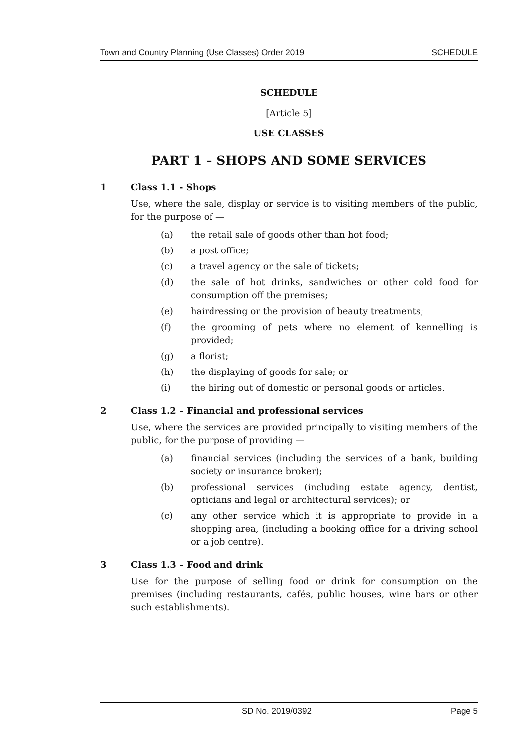Town and Country Planning (Use Classes) Order 2019 SCHEDULE
SCHEDULE
[Article 5]
USE CLASSES
PART 1 – SHOPS AND SOME SERVICES
1 Class 1.1 - Shops
Use, where the sale, display or service is to visiting members of the public, for the purpose of —
(a) the retail sale of goods other than hot food;
(b) a post office;
(c) a travel agency or the sale of tickets;
(d) the sale of hot drinks, sandwiches or other cold food for consumption off the premises;
(e) hairdressing or the provision of beauty treatments;
(f) the grooming of pets where no element of kennelling is provided;
(g) a florist;
(h) the displaying of goods for sale; or
(i) the hiring out of domestic or personal goods or articles.
2 Class 1.2 – Financial and professional services
Use, where the services are provided principally to visiting members of the public, for the purpose of providing —
(a) financial services (including the services of a bank, building society or insurance broker);
(b) professional services (including estate agency, dentist, opticians and legal or architectural services); or
(c) any other service which it is appropriate to provide in a shopping area, (including a booking office for a driving school or a job centre).
3 Class 1.3 – Food and drink
Use for the purpose of selling food or drink for consumption on the premises (including restaurants, cafés, public houses, wine bars or other such establishments).
SD No. 2019/0392 Page 5